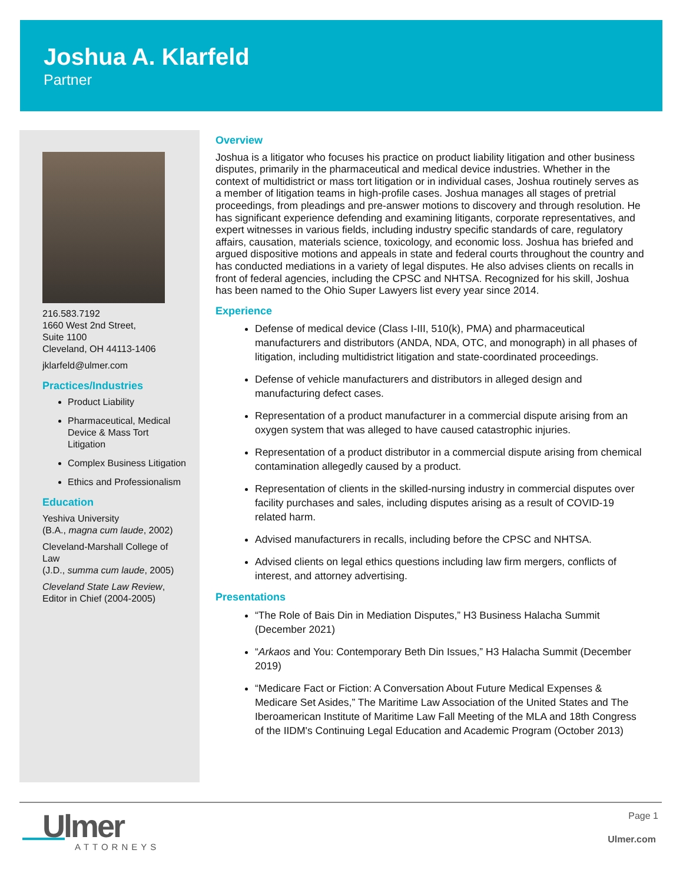Joshua A. Klarfeld
Partner
216.583.7192
1660 West 2nd Street,
Suite 1100
Cleveland, OH 44113-1406
jklarfeld@ulmer.com
Practices/Industries
Product Liability
Pharmaceutical, Medical Device & Mass Tort Litigation
Complex Business Litigation
Ethics and Professionalism
Education
Yeshiva University
(B.A., magna cum laude, 2002)
Cleveland-Marshall College of Law
(J.D., summa cum laude, 2005)
Cleveland State Law Review, Editor in Chief (2004-2005)
Overview
Joshua is a litigator who focuses his practice on product liability litigation and other business disputes, primarily in the pharmaceutical and medical device industries. Whether in the context of multidistrict or mass tort litigation or in individual cases, Joshua routinely serves as a member of litigation teams in high-profile cases. Joshua manages all stages of pretrial proceedings, from pleadings and pre-answer motions to discovery and through resolution. He has significant experience defending and examining litigants, corporate representatives, and expert witnesses in various fields, including industry specific standards of care, regulatory affairs, causation, materials science, toxicology, and economic loss. Joshua has briefed and argued dispositive motions and appeals in state and federal courts throughout the country and has conducted mediations in a variety of legal disputes. He also advises clients on recalls in front of federal agencies, including the CPSC and NHTSA. Recognized for his skill, Joshua has been named to the Ohio Super Lawyers list every year since 2014.
Experience
Defense of medical device (Class I-III, 510(k), PMA) and pharmaceutical manufacturers and distributors (ANDA, NDA, OTC, and monograph) in all phases of litigation, including multidistrict litigation and state-coordinated proceedings.
Defense of vehicle manufacturers and distributors in alleged design and manufacturing defect cases.
Representation of a product manufacturer in a commercial dispute arising from an oxygen system that was alleged to have caused catastrophic injuries.
Representation of a product distributor in a commercial dispute arising from chemical contamination allegedly caused by a product.
Representation of clients in the skilled-nursing industry in commercial disputes over facility purchases and sales, including disputes arising as a result of COVID-19 related harm.
Advised manufacturers in recalls, including before the CPSC and NHTSA.
Advised clients on legal ethics questions including law firm mergers, conflicts of interest, and attorney advertising.
Presentations
“The Role of Bais Din in Mediation Disputes,” H3 Business Halacha Summit (December 2021)
“Arkaos and You: Contemporary Beth Din Issues,” H3 Halacha Summit (December 2019)
“Medicare Fact or Fiction: A Conversation About Future Medical Expenses & Medicare Set Asides,” The Maritime Law Association of the United States and The Iberoamerican Institute of Maritime Law Fall Meeting of the MLA and 18th Congress of the IIDM's Continuing Legal Education and Academic Program (October 2013)
Ulmer
ATTORNEYS
Page 1
Ulmer.com